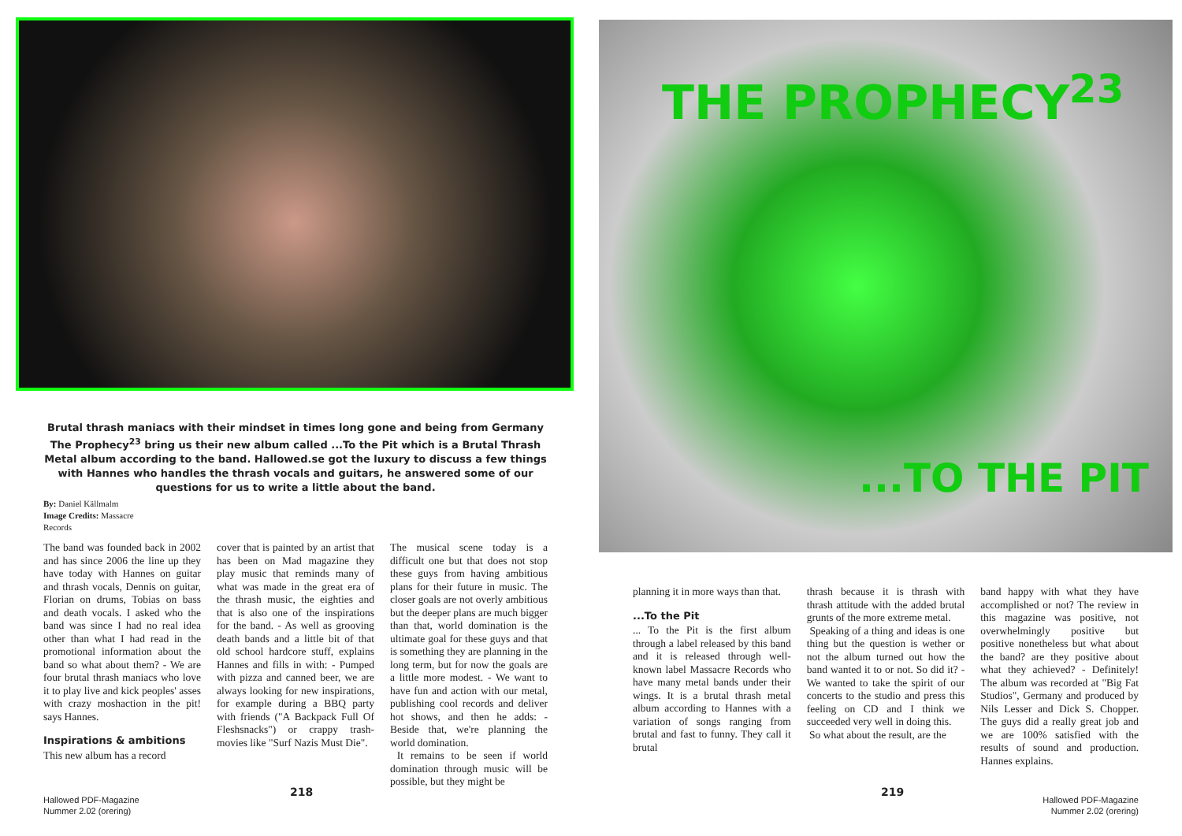Brutal thrash maniacs with their mindset in times long gone and being from Germany The Prophecy<sup>23</sup> bring us their new album called ...To the Pit which is a Brutal Thrash Metal album according to the band. Hallowed.se got the luxury to discuss a few things with Hannes who handles the thrash vocals and guitars, he answered some of our questions for us to write a little about the band.
By: Daniel Källmalm
Image Credits: Massacre Records
The band was founded back in 2002 and has since 2006 the line up they have today with Hannes on guitar and thrash vocals, Dennis on guitar, Florian on drums, Tobias on bass and death vocals. I asked who the band was since I had no real idea other than what I had read in the promotional information about the band so what about them? - We are four brutal thrash maniacs who love it to play live and kick peoples' asses with crazy moshaction in the pit! says Hannes.
Inspirations & ambitions
This new album has a record
cover that is painted by an artist that has been on Mad magazine they play music that reminds many of what was made in the great era of the thrash music, the eighties and that is also one of the inspirations for the band. - As well as grooving death bands and a little bit of that old school hardcore stuff, explains Hannes and fills in with: - Pumped with pizza and canned beer, we are always looking for new inspirations, for example during a BBQ party with friends ("A Backpack Full Of Fleshsnacks") or crappy trash-movies like "Surf Nazis Must Die".
The musical scene today is a difficult one but that does not stop these guys from having ambitious plans for their future in music. The closer goals are not overly ambitious but the deeper plans are much bigger than that, world domination is the ultimate goal for these guys and that is something they are planning in the long term, but for now the goals are a little more modest. - We want to have fun and action with our metal, publishing cool records and deliver hot shows, and then he adds: - Beside that, we're planning the world domination.
It remains to be seen if world domination through music will be possible, but they might be
218
Hallowed PDF-Magazine
Nummer 2.02 (orering)
THE PROPHECY<sup>23</sup>
...TO THE PIT
planning it in more ways than that.
...To the Pit
... To the Pit is the first album through a label released by this band and it is released through well-known label Massacre Records who have many metal bands under their wings. It is a brutal thrash metal album according to Hannes with a variation of songs ranging from brutal and fast to funny. They call it brutal
thrash because it is thrash with thrash attitude with the added brutal grunts of the more extreme metal.
Speaking of a thing and ideas is one thing but the question is wether or not the album turned out how the band wanted it to or not. So did it? - We wanted to take the spirit of our concerts to the studio and press this feeling on CD and I think we succeeded very well in doing this.
So what about the result, are the
band happy with what they have accomplished or not? The review in this magazine was positive, not overwhelmingly positive but positive nonetheless but what about the band? are they positive about what they achieved? - Definitely! The album was recorded at "Big Fat Studios", Germany and produced by Nils Lesser and Dick S. Chopper. The guys did a really great job and we are 100% satisfied with the results of sound and production. Hannes explains.
219
Hallowed PDF-Magazine
Nummer 2.02 (orering)